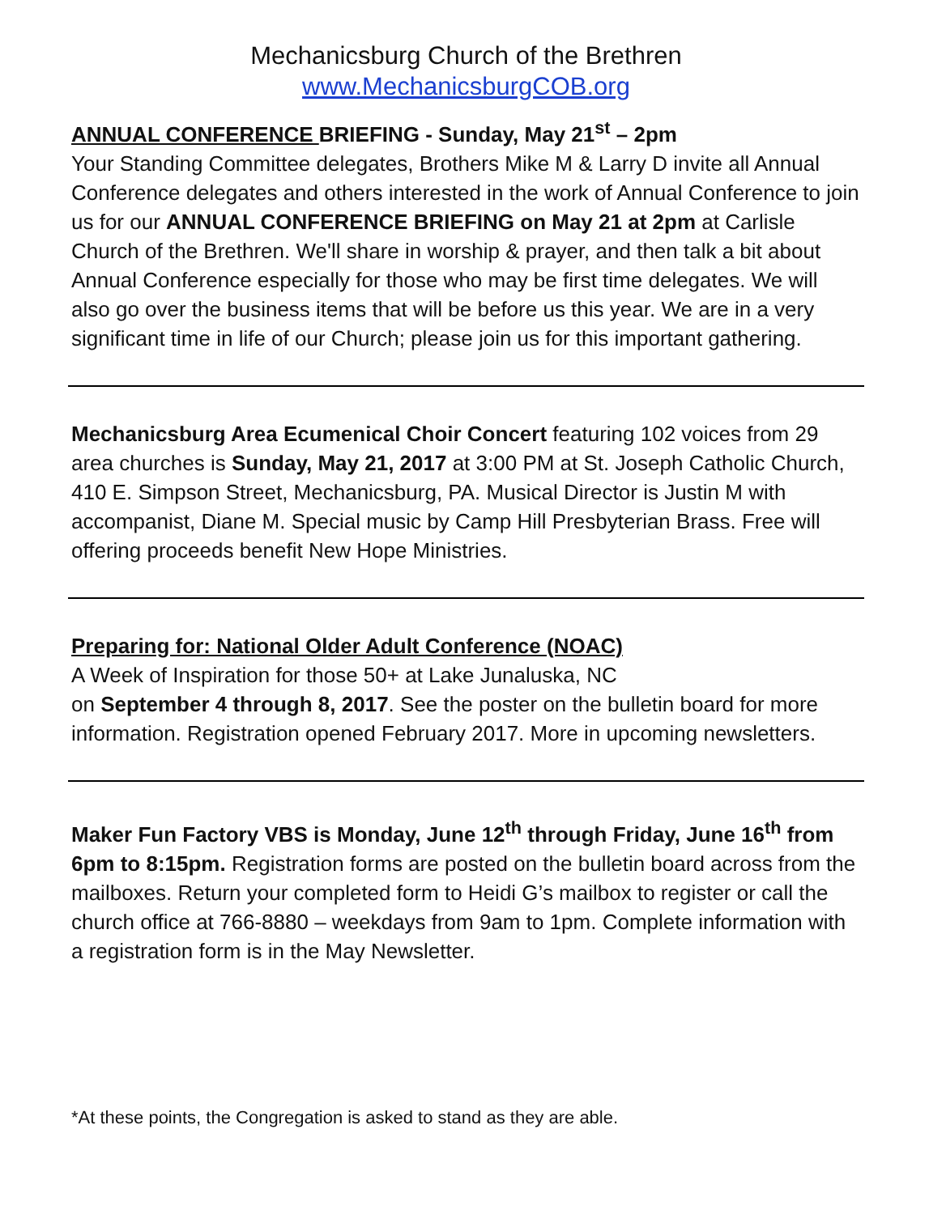Mechanicsburg Church of the Brethren
www.MechanicsburgCOB.org
ANNUAL CONFERENCE BRIEFING - Sunday, May 21<sup>st</sup> – 2pm
Your Standing Committee delegates, Brothers Mike M & Larry D invite all Annual Conference delegates and others interested in the work of Annual Conference to join us for our ANNUAL CONFERENCE BRIEFING on May 21 at 2pm at Carlisle Church of the Brethren. We'll share in worship & prayer, and then talk a bit about Annual Conference especially for those who may be first time delegates. We will also go over the business items that will be before us this year. We are in a very significant time in life of our Church; please join us for this important gathering.
Mechanicsburg Area Ecumenical Choir Concert featuring 102 voices from 29 area churches is Sunday, May 21, 2017 at 3:00 PM at St. Joseph Catholic Church, 410 E. Simpson Street, Mechanicsburg, PA. Musical Director is Justin M with accompanist, Diane M. Special music by Camp Hill Presbyterian Brass. Free will offering proceeds benefit New Hope Ministries.
Preparing for: National Older Adult Conference (NOAC)
A Week of Inspiration for those 50+ at Lake Junaluska, NC
on September 4 through 8, 2017. See the poster on the bulletin board for more information. Registration opened February 2017. More in upcoming newsletters.
Maker Fun Factory VBS is Monday, June 12<sup>th</sup> through Friday, June 16<sup>th</sup> from 6pm to 8:15pm. Registration forms are posted on the bulletin board across from the mailboxes. Return your completed form to Heidi G’s mailbox to register or call the church office at 766-8880 – weekdays from 9am to 1pm. Complete information with a registration form is in the May Newsletter.
*At these points, the Congregation is asked to stand as they are able.